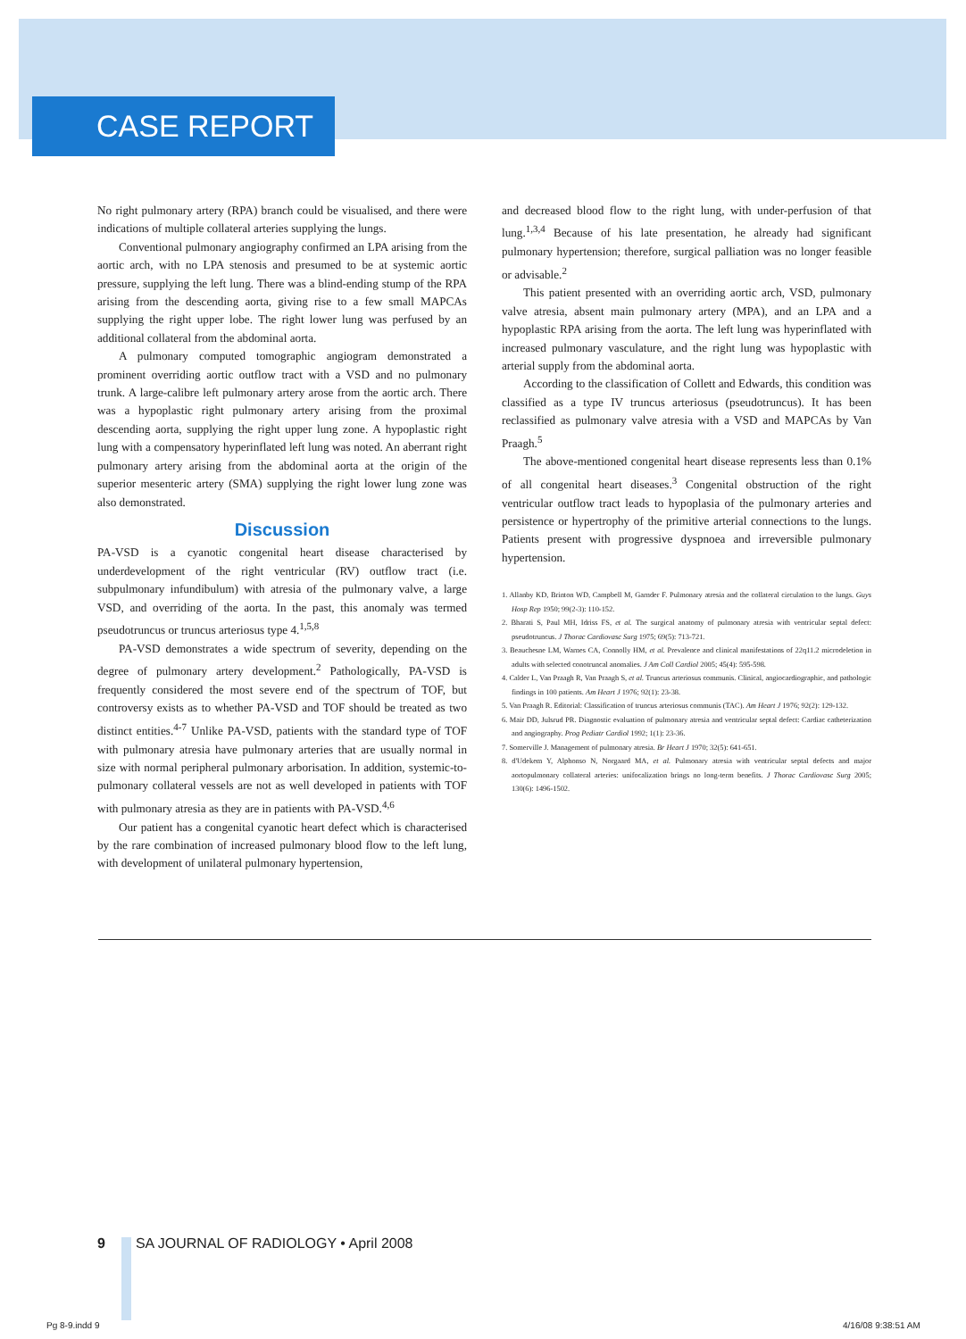CASE REPORT
No right pulmonary artery (RPA) branch could be visualised, and there were indications of multiple collateral arteries supplying the lungs.
Conventional pulmonary angiography confirmed an LPA arising from the aortic arch, with no LPA stenosis and presumed to be at systemic aortic pressure, supplying the left lung. There was a blind-ending stump of the RPA arising from the descending aorta, giving rise to a few small MAPCAs supplying the right upper lobe. The right lower lung was perfused by an additional collateral from the abdominal aorta.
A pulmonary computed tomographic angiogram demonstrated a prominent overriding aortic outflow tract with a VSD and no pulmonary trunk. A large-calibre left pulmonary artery arose from the aortic arch. There was a hypoplastic right pulmonary artery arising from the proximal descending aorta, supplying the right upper lung zone. A hypoplastic right lung with a compensatory hyperinflated left lung was noted. An aberrant right pulmonary artery arising from the abdominal aorta at the origin of the superior mesenteric artery (SMA) supplying the right lower lung zone was also demonstrated.
Discussion
PA-VSD is a cyanotic congenital heart disease characterised by underdevelopment of the right ventricular (RV) outflow tract (i.e. subpulmonary infundibulum) with atresia of the pulmonary valve, a large VSD, and overriding of the aorta. In the past, this anomaly was termed pseudotruncus or truncus arteriosus type 4.<sup>1,5,8</sup>
PA-VSD demonstrates a wide spectrum of severity, depending on the degree of pulmonary artery development.<sup>2</sup> Pathologically, PA-VSD is frequently considered the most severe end of the spectrum of TOF, but controversy exists as to whether PA-VSD and TOF should be treated as two distinct entities.<sup>4-7</sup> Unlike PA-VSD, patients with the standard type of TOF with pulmonary atresia have pulmonary arteries that are usually normal in size with normal peripheral pulmonary arborisation. In addition, systemic-to-pulmonary collateral vessels are not as well developed in patients with TOF with pulmonary atresia as they are in patients with PA-VSD.<sup>4,6</sup>
Our patient has a congenital cyanotic heart defect which is characterised by the rare combination of increased pulmonary blood flow to the left lung, with development of unilateral pulmonary hypertension,
and decreased blood flow to the right lung, with under-perfusion of that lung.<sup>1,3,4</sup> Because of his late presentation, he already had significant pulmonary hypertension; therefore, surgical palliation was no longer feasible or advisable.<sup>2</sup>
This patient presented with an overriding aortic arch, VSD, pulmonary valve atresia, absent main pulmonary artery (MPA), and an LPA and a hypoplastic RPA arising from the aorta. The left lung was hyperinflated with increased pulmonary vasculature, and the right lung was hypoplastic with arterial supply from the abdominal aorta.
According to the classification of Collett and Edwards, this condition was classified as a type IV truncus arteriosus (pseudotruncus). It has been reclassified as pulmonary valve atresia with a VSD and MAPCAs by Van Praagh.<sup>5</sup>
The above-mentioned congenital heart disease represents less than 0.1% of all congenital heart diseases.<sup>3</sup> Congenital obstruction of the right ventricular outflow tract leads to hypoplasia of the pulmonary arteries and persistence or hypertrophy of the primitive arterial connections to the lungs. Patients present with progressive dyspnoea and irreversible pulmonary hypertension.
1. Allanby KD, Brinton WD, Campbell M, Garnder F. Pulmonary atresia and the collateral circulation to the lungs. Guys Hosp Rep 1950; 99(2-3): 110-152.
2. Bharati S, Paul MH, Idriss FS, et al. The surgical anatomy of pulmonary atresia with ventricular septal defect: pseudotruncus. J Thorac Cardiovasc Surg 1975; 69(5): 713-721.
3. Beauchesne LM, Warnes CA, Connolly HM, et al. Prevalence and clinical manifestations of 22q11.2 microdeletion in adults with selected conotruncal anomalies. J Am Coll Cardiol 2005; 45(4): 595-598.
4. Calder L, Van Praagh R, Van Praagh S, et al. Truncus arteriosus communis. Clinical, angiocardiographic, and pathologic findings in 100 patients. Am Heart J 1976; 92(1): 23-38.
5. Van Praagh R. Editorial: Classification of truncus arteriosus communis (TAC). Am Heart J 1976; 92(2): 129-132.
6. Mair DD, Julsrud PR. Diagnostic evaluation of pulmonary atresia and ventricular septal defect: Cardiac catheterization and angiography. Prog Pediatr Cardiol 1992; 1(1): 23-36.
7. Somerville J. Management of pulmonary atresia. Br Heart J 1970; 32(5): 641-651.
8. d'Udekem Y, Alphonso N, Norgaard MA, et al. Pulmonary atresia with ventricular septal defects and major aortopulmonary collateral arteries: unifocalization brings no long-term benefits. J Thorac Cardiovasc Surg 2005; 130(6): 1496-1502.
9 SA JOURNAL OF RADIOLOGY • April 2008
Pg 8-9.indd 9 4/16/08 9:38:51 AM